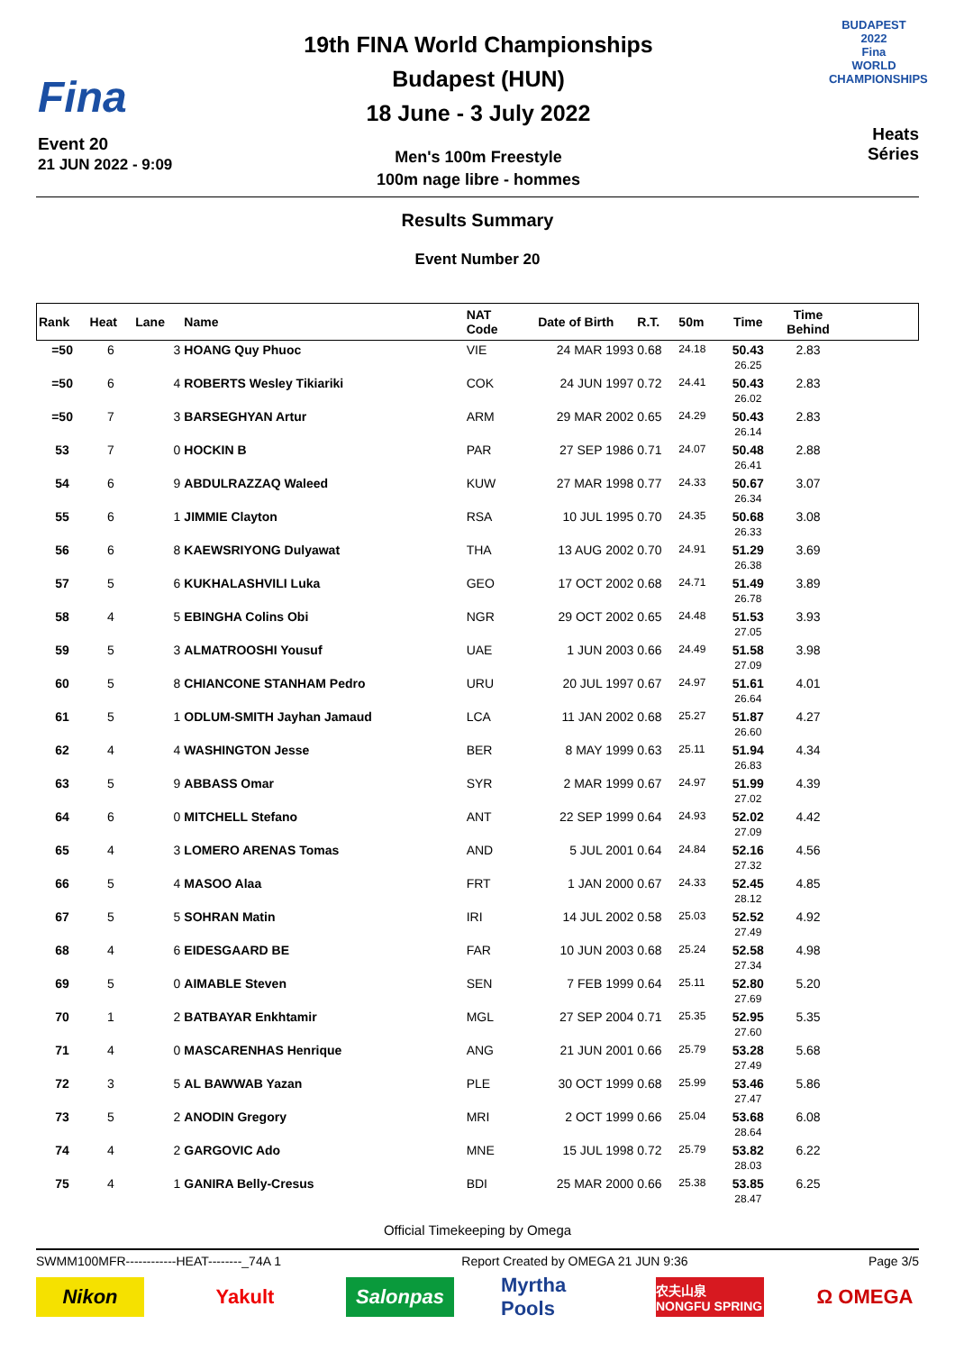Fina
Event 20
21 JUN 2022 - 9:09
19th FINA World Championships
Budapest (HUN)
18 June - 3 July 2022
Men's 100m Freestyle
100m nage libre - hommes
BUDAPEST 2022
Fina
WORLD CHAMPIONSHIPS
Heats
Séries
Results Summary
Event Number 20
| Rank | Heat | Lane | Name | NAT Code | Date of Birth | R.T. | 50m | Time | Time Behind | |
| --- | --- | --- | --- | --- | --- | --- | --- | --- | --- | --- |
| =50 | 6 | 3 | HOANG Quy Phuoc | VIE | 24 MAR 1993 | 0.68 | 24.18 | 50.43 26.25 | 2.83 | |
| =50 | 6 | 4 | ROBERTS Wesley Tikiariki | COK | 24 JUN 1997 | 0.72 | 24.41 | 50.43 26.02 | 2.83 | |
| =50 | 7 | 3 | BARSEGHYAN Artur | ARM | 29 MAR 2002 | 0.65 | 24.29 | 50.43 26.14 | 2.83 | |
| 53 | 7 | 0 | HOCKIN B | PAR | 27 SEP 1986 | 0.71 | 24.07 | 50.48 26.41 | 2.88 | |
| 54 | 6 | 9 | ABDULRAZZAQ Waleed | KUW | 27 MAR 1998 | 0.77 | 24.33 | 50.67 26.34 | 3.07 | |
| 55 | 6 | 1 | JIMMIE Clayton | RSA | 10 JUL 1995 | 0.70 | 24.35 | 50.68 26.33 | 3.08 | |
| 56 | 6 | 8 | KAEWSRIYONG Dulyawat | THA | 13 AUG 2002 | 0.70 | 24.91 | 51.29 26.38 | 3.69 | |
| 57 | 5 | 6 | KUKHALASHVILI Luka | GEO | 17 OCT 2002 | 0.68 | 24.71 | 51.49 26.78 | 3.89 | |
| 58 | 4 | 5 | EBINGHA Colins Obi | NGR | 29 OCT 2002 | 0.65 | 24.48 | 51.53 27.05 | 3.93 | |
| 59 | 5 | 3 | ALMATROOSHI Yousuf | UAE | 1 JUN 2003 | 0.66 | 24.49 | 51.58 27.09 | 3.98 | |
| 60 | 5 | 8 | CHIANCONE STANHAM Pedro | URU | 20 JUL 1997 | 0.67 | 24.97 | 51.61 26.64 | 4.01 | |
| 61 | 5 | 1 | ODLUM-SMITH Jayhan Jamaud | LCA | 11 JAN 2002 | 0.68 | 25.27 | 51.87 26.60 | 4.27 | |
| 62 | 4 | 4 | WASHINGTON Jesse | BER | 8 MAY 1999 | 0.63 | 25.11 | 51.94 26.83 | 4.34 | |
| 63 | 5 | 9 | ABBASS Omar | SYR | 2 MAR 1999 | 0.67 | 24.97 | 51.99 27.02 | 4.39 | |
| 64 | 6 | 0 | MITCHELL Stefano | ANT | 22 SEP 1999 | 0.64 | 24.93 | 52.02 27.09 | 4.42 | |
| 65 | 4 | 3 | LOMERO ARENAS Tomas | AND | 5 JUL 2001 | 0.64 | 24.84 | 52.16 27.32 | 4.56 | |
| 66 | 5 | 4 | MASOO Alaa | FRT | 1 JAN 2000 | 0.67 | 24.33 | 52.45 28.12 | 4.85 | |
| 67 | 5 | 5 | SOHRAN Matin | IRI | 14 JUL 2002 | 0.58 | 25.03 | 52.52 27.49 | 4.92 | |
| 68 | 4 | 6 | EIDESGAARD BE | FAR | 10 JUN 2003 | 0.68 | 25.24 | 52.58 27.34 | 4.98 | |
| 69 | 5 | 0 | AIMABLE Steven | SEN | 7 FEB 1999 | 0.64 | 25.11 | 52.80 27.69 | 5.20 | |
| 70 | 1 | 2 | BATBAYAR Enkhtamir | MGL | 27 SEP 2004 | 0.71 | 25.35 | 52.95 27.60 | 5.35 | |
| 71 | 4 | 0 | MASCARENHAS Henrique | ANG | 21 JUN 2001 | 0.66 | 25.79 | 53.28 27.49 | 5.68 | |
| 72 | 3 | 5 | AL BAWWAB Yazan | PLE | 30 OCT 1999 | 0.68 | 25.99 | 53.46 27.47 | 5.86 | |
| 73 | 5 | 2 | ANODIN Gregory | MRI | 2 OCT 1999 | 0.66 | 25.04 | 53.68 28.64 | 6.08 | |
| 74 | 4 | 2 | GARGOVIC Ado | MNE | 15 JUL 1998 | 0.72 | 25.79 | 53.82 28.03 | 6.22 | |
| 75 | 4 | 1 | GANIRA Belly-Cresus | BDI | 25 MAR 2000 | 0.66 | 25.38 | 53.85 28.47 | 6.25 | |
Official Timekeeping by Omega
SWMM100MFR------------HEAT--------_74A 1 Report Created by OMEGA 21 JUN 9:36 Page 3/5
Nikon Yakult Salonpas Myrtha Pools
农夫山泉 NONGFU SPRING
Ω OMEGA